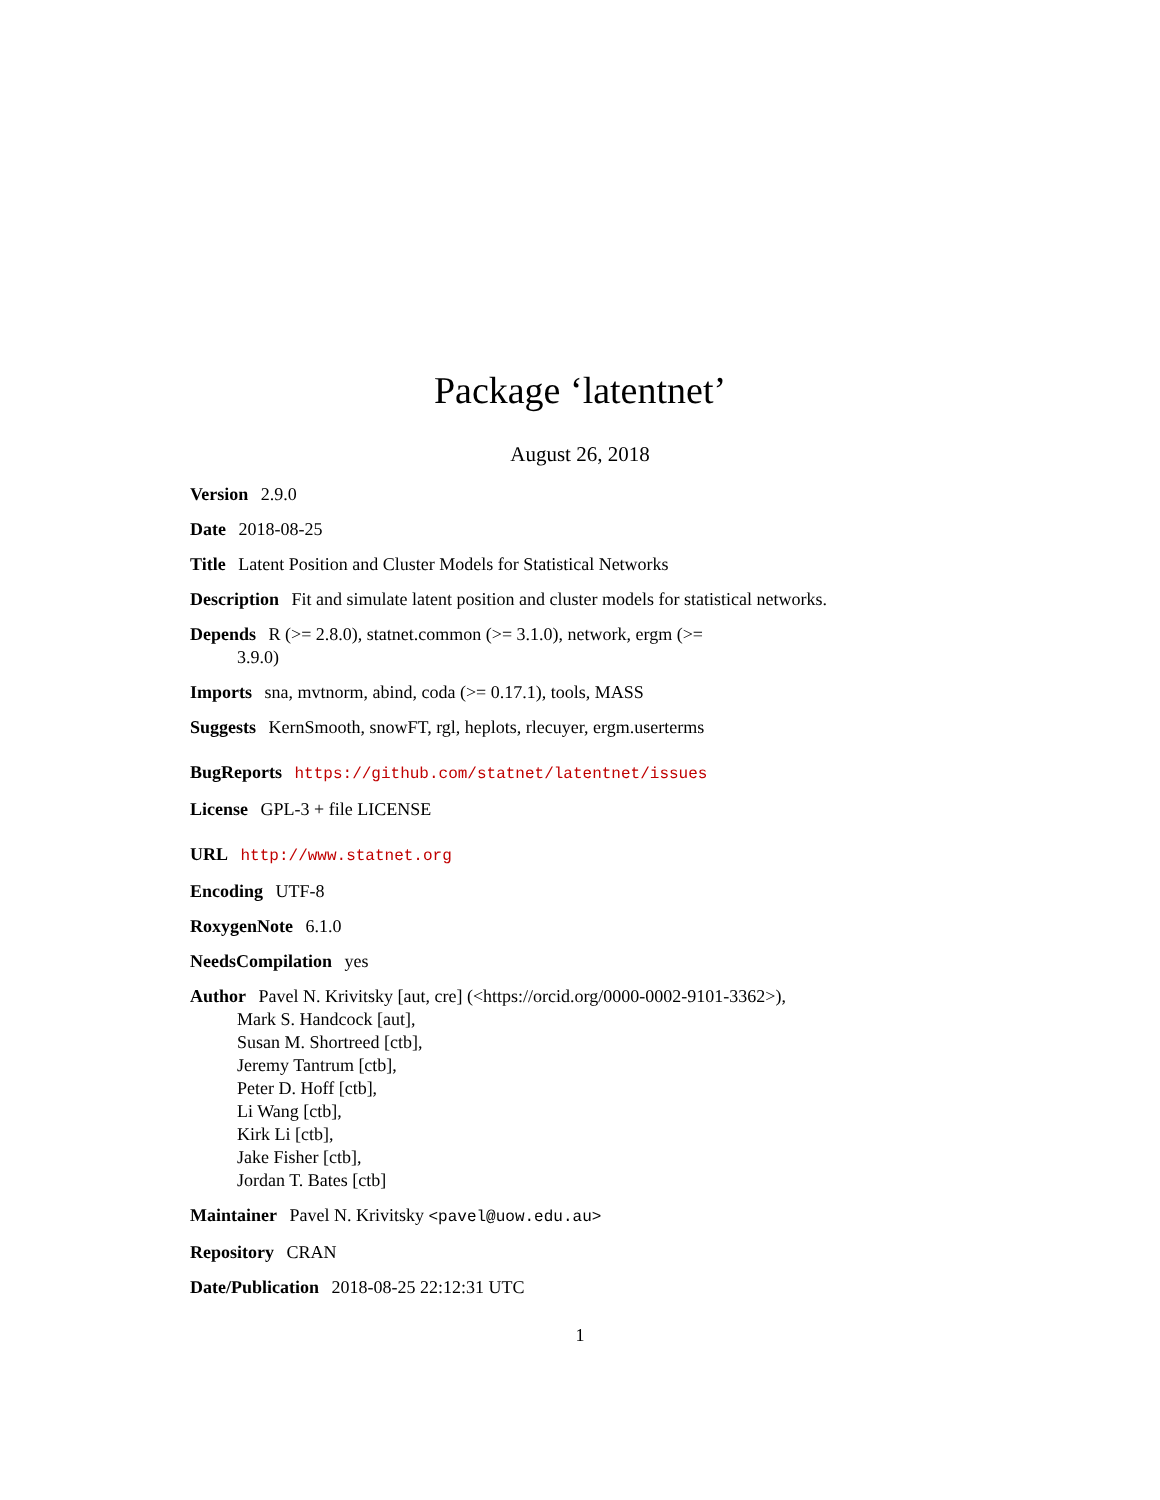Package ‘latentnet’
August 26, 2018
Version 2.9.0
Date 2018-08-25
Title Latent Position and Cluster Models for Statistical Networks
Description Fit and simulate latent position and cluster models for statistical networks.
Depends R (>= 2.8.0), statnet.common (>= 3.1.0), network, ergm (>=
3.9.0)
Imports sna, mvtnorm, abind, coda (>= 0.17.1), tools, MASS
Suggests KernSmooth, snowFT, rgl, heplots, rlecuyer, ergm.userterms
BugReports https://github.com/statnet/latentnet/issues
License GPL-3 + file LICENSE
URL http://www.statnet.org
Encoding UTF-8
RoxygenNote 6.1.0
NeedsCompilation yes
Author Pavel N. Krivitsky [aut, cre] (<https://orcid.org/0000-0002-9101-3362>),
Mark S. Handcock [aut],
Susan M. Shortreed [ctb],
Jeremy Tantrum [ctb],
Peter D. Hoff [ctb],
Li Wang [ctb],
Kirk Li [ctb],
Jake Fisher [ctb],
Jordan T. Bates [ctb]
Maintainer Pavel N. Krivitsky <pavel@uow.edu.au>
Repository CRAN
Date/Publication 2018-08-25 22:12:31 UTC
1